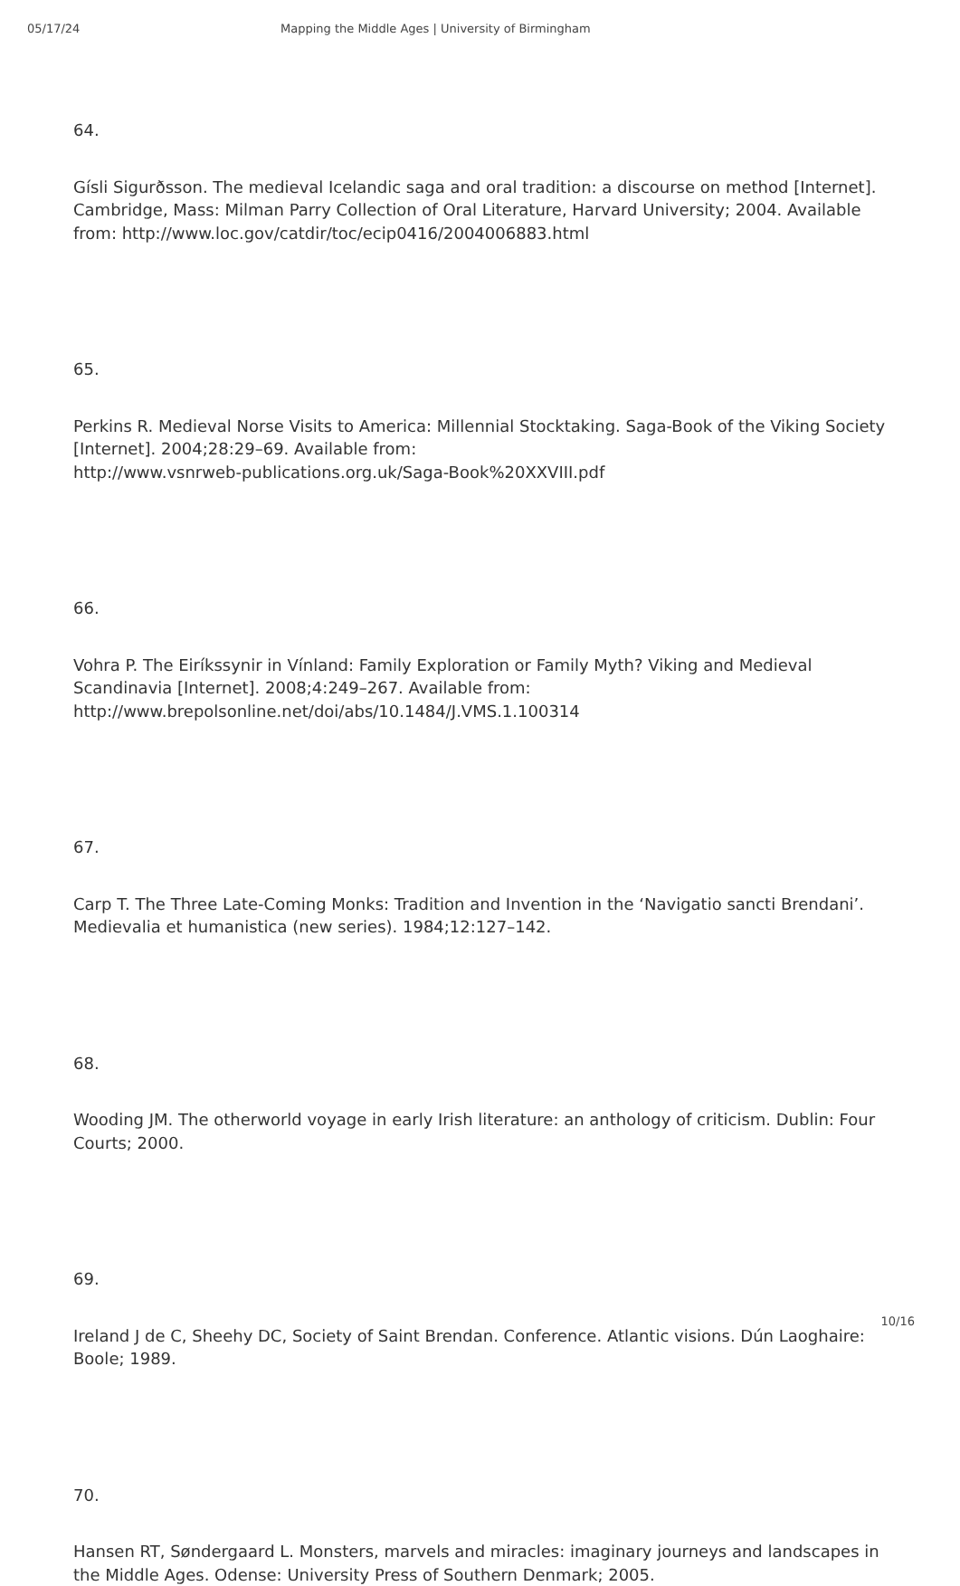05/17/24 Mapping the Middle Ages | University of Birmingham
64.
Gísli Sigurðsson. The medieval Icelandic saga and oral tradition: a discourse on method [Internet]. Cambridge, Mass: Milman Parry Collection of Oral Literature, Harvard University; 2004. Available from: http://www.loc.gov/catdir/toc/ecip0416/2004006883.html
65.
Perkins R. Medieval Norse Visits to America: Millennial Stocktaking. Saga-Book of the Viking Society [Internet]. 2004;28:29–69. Available from:
http://www.vsnrweb-publications.org.uk/Saga-Book%20XXVIII.pdf
66.
Vohra P. The Eiríkssynir in Vínland: Family Exploration or Family Myth? Viking and Medieval Scandinavia [Internet]. 2008;4:249–267. Available from:
http://www.brepolsonline.net/doi/abs/10.1484/J.VMS.1.100314
67.
Carp T. The Three Late-Coming Monks: Tradition and Invention in the ‘Navigatio sancti Brendani’. Medievalia et humanistica (new series). 1984;12:127–142.
68.
Wooding JM. The otherworld voyage in early Irish literature: an anthology of criticism. Dublin: Four Courts; 2000.
69.
Ireland J de C, Sheehy DC, Society of Saint Brendan. Conference. Atlantic visions. Dún Laoghaire: Boole; 1989.
70.
Hansen RT, Søndergaard L. Monsters, marvels and miracles: imaginary journeys and landscapes in the Middle Ages. Odense: University Press of Southern Denmark; 2005.
10/16